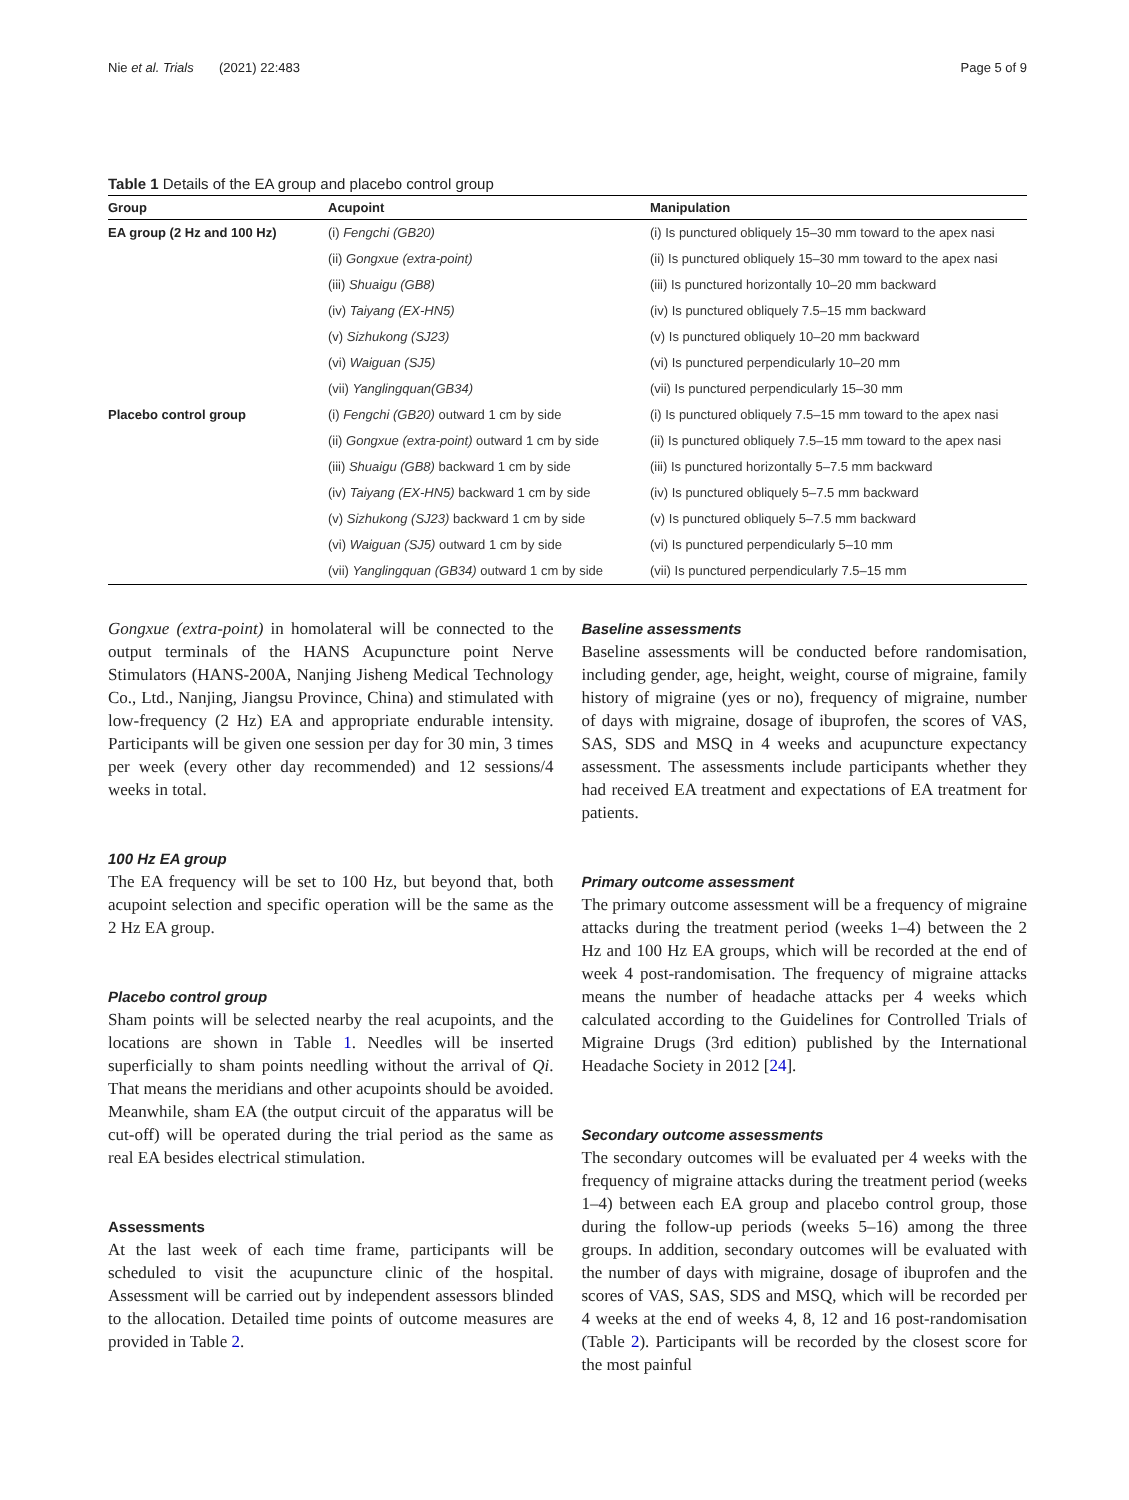Nie et al. Trials (2021) 22:483 Page 5 of 9
Table 1 Details of the EA group and placebo control group
| Group | Acupoint | Manipulation |
| --- | --- | --- |
| EA group (2 Hz and 100 Hz) | (i) Fengchi (GB20) | (i) Is punctured obliquely 15–30 mm toward to the apex nasi |
| | (ii) Gongxue (extra-point) | (ii) Is punctured obliquely 15–30 mm toward to the apex nasi |
| | (iii) Shuaigu (GB8) | (iii) Is punctured horizontally 10–20 mm backward |
| | (iv) Taiyang (EX-HN5) | (iv) Is punctured obliquely 7.5–15 mm backward |
| | (v) Sizhukong (SJ23) | (v) Is punctured obliquely 10–20 mm backward |
| | (vi) Waiguan (SJ5) | (vi) Is punctured perpendicularly 10–20 mm |
| | (vii) Yanglingquan(GB34) | (vii) Is punctured perpendicularly 15–30 mm |
| Placebo control group | (i) Fengchi (GB20) outward 1 cm by side | (i) Is punctured obliquely 7.5–15 mm toward to the apex nasi |
| | (ii) Gongxue (extra-point) outward 1 cm by side | (ii) Is punctured obliquely 7.5–15 mm toward to the apex nasi |
| | (iii) Shuaigu (GB8) backward 1 cm by side | (iii) Is punctured horizontally 5–7.5 mm backward |
| | (iv) Taiyang (EX-HN5) backward 1 cm by side | (iv) Is punctured obliquely 5–7.5 mm backward |
| | (v) Sizhukong (SJ23) backward 1 cm by side | (v) Is punctured obliquely 5–7.5 mm backward |
| | (vi) Waiguan (SJ5) outward 1 cm by side | (vi) Is punctured perpendicularly 5–10 mm |
| | (vii) Yanglingquan (GB34) outward 1 cm by side | (vii) Is punctured perpendicularly 7.5–15 mm |
Gongxue (extra-point) in homolateral will be connected to the output terminals of the HANS Acupuncture point Nerve Stimulators (HANS-200A, Nanjing Jisheng Medical Technology Co., Ltd., Nanjing, Jiangsu Province, China) and stimulated with low-frequency (2 Hz) EA and appropriate endurable intensity. Participants will be given one session per day for 30 min, 3 times per week (every other day recommended) and 12 sessions/4 weeks in total.
100 Hz EA group
The EA frequency will be set to 100 Hz, but beyond that, both acupoint selection and specific operation will be the same as the 2 Hz EA group.
Placebo control group
Sham points will be selected nearby the real acupoints, and the locations are shown in Table 1. Needles will be inserted superficially to sham points needling without the arrival of Qi. That means the meridians and other acupoints should be avoided. Meanwhile, sham EA (the output circuit of the apparatus will be cut-off) will be operated during the trial period as the same as real EA besides electrical stimulation.
Assessments
At the last week of each time frame, participants will be scheduled to visit the acupuncture clinic of the hospital. Assessment will be carried out by independent assessors blinded to the allocation. Detailed time points of outcome measures are provided in Table 2.
Baseline assessments
Baseline assessments will be conducted before randomisation, including gender, age, height, weight, course of migraine, family history of migraine (yes or no), frequency of migraine, number of days with migraine, dosage of ibuprofen, the scores of VAS, SAS, SDS and MSQ in 4 weeks and acupuncture expectancy assessment. The assessments include participants whether they had received EA treatment and expectations of EA treatment for patients.
Primary outcome assessment
The primary outcome assessment will be a frequency of migraine attacks during the treatment period (weeks 1–4) between the 2 Hz and 100 Hz EA groups, which will be recorded at the end of week 4 post-randomisation. The frequency of migraine attacks means the number of headache attacks per 4 weeks which calculated according to the Guidelines for Controlled Trials of Migraine Drugs (3rd edition) published by the International Headache Society in 2012 [24].
Secondary outcome assessments
The secondary outcomes will be evaluated per 4 weeks with the frequency of migraine attacks during the treatment period (weeks 1–4) between each EA group and placebo control group, those during the follow-up periods (weeks 5–16) among the three groups. In addition, secondary outcomes will be evaluated with the number of days with migraine, dosage of ibuprofen and the scores of VAS, SAS, SDS and MSQ, which will be recorded per 4 weeks at the end of weeks 4, 8, 12 and 16 post-randomisation (Table 2). Participants will be recorded by the closest score for the most painful